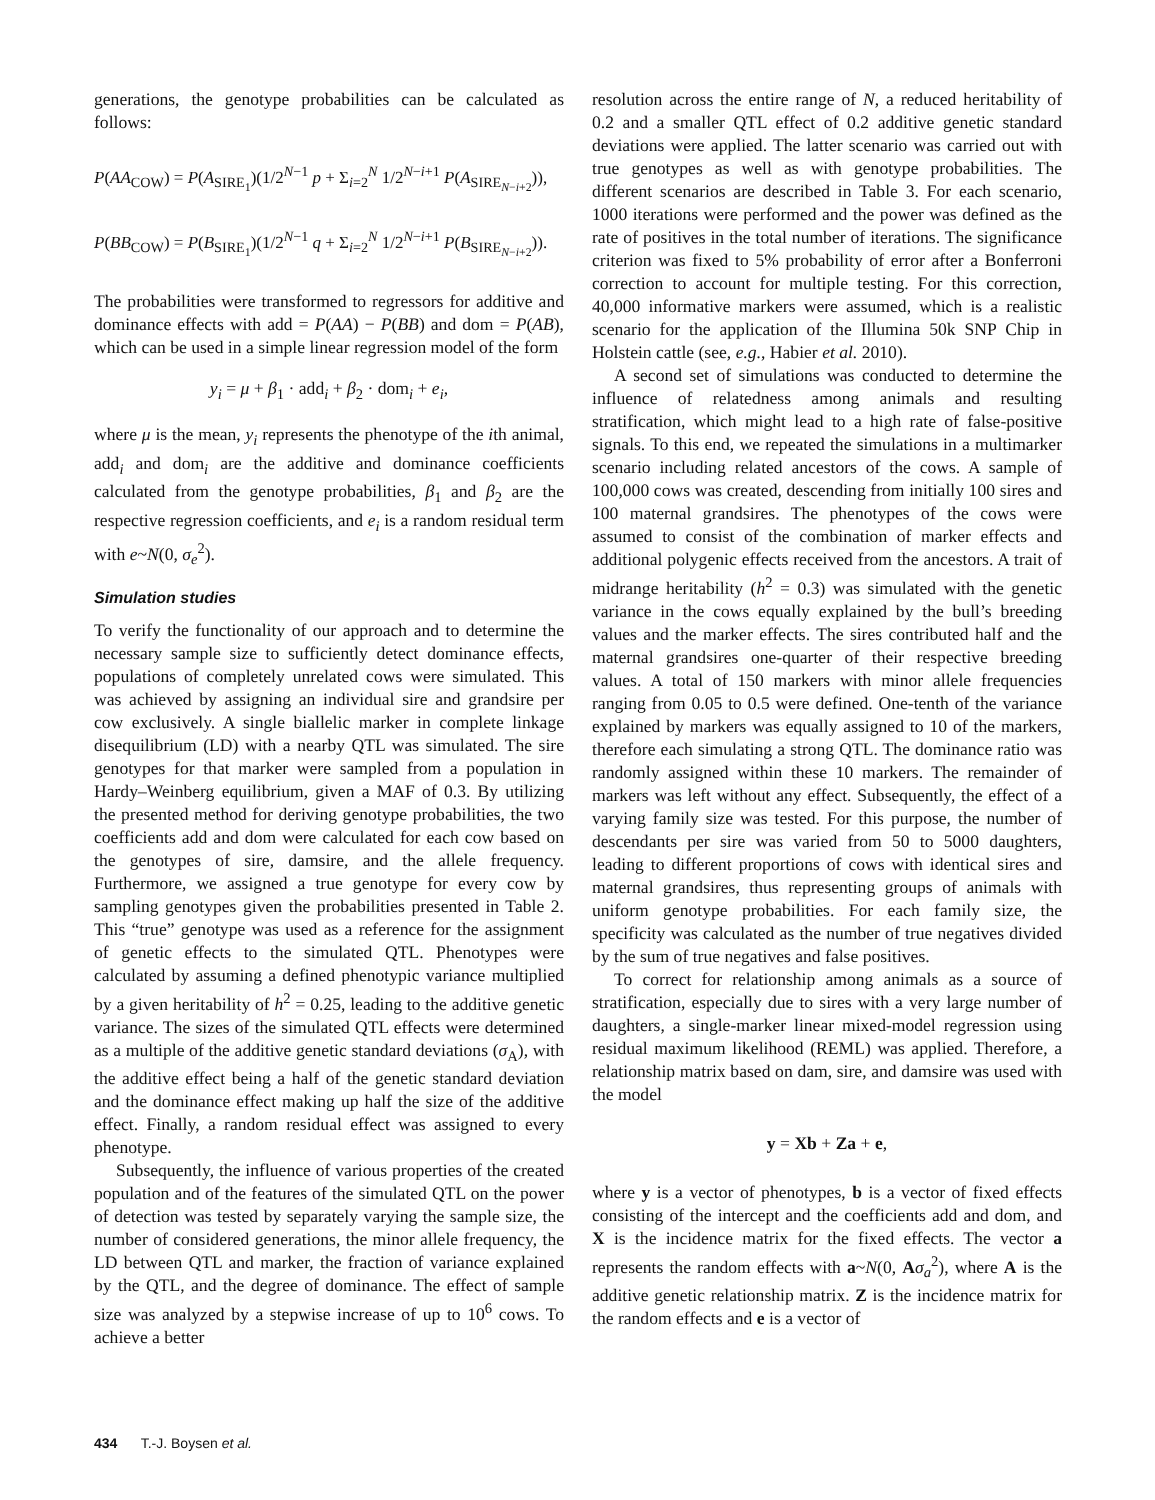generations, the genotype probabilities can be calculated as follows:
P(AA<sub>COW</sub>) = P(A<sub>SIRE<sub>1</sub></sub>)(1/2<sup>N−1</sup> p + Σ<sub>i=2</sub><sup>N</sup> 1/2<sup>N−i+1</sup> P(A<sub>SIRE<sub>N−i+2</sub></sub>)),
P(BB<sub>COW</sub>) = P(B<sub>SIRE<sub>1</sub></sub>)(1/2<sup>N−1</sup> q + Σ<sub>i=2</sub><sup>N</sup> 1/2<sup>N−i+1</sup> P(B<sub>SIRE<sub>N−i+2</sub></sub>)).
The probabilities were transformed to regressors for additive and dominance effects with add = P(AA) − P(BB) and dom = P(AB), which can be used in a simple linear regression model of the form
y<sub>i</sub> = μ + β<sub>1</sub> · add<sub>i</sub> + β<sub>2</sub> · dom<sub>i</sub> + e<sub>i</sub>,
where μ is the mean, y<sub>i</sub> represents the phenotype of the ith animal, add<sub>i</sub> and dom<sub>i</sub> are the additive and dominance coefficients calculated from the genotype probabilities, β<sub>1</sub> and β<sub>2</sub> are the respective regression coefficients, and e<sub>i</sub> is a random residual term with e~N(0, σ<sub>e</sub><sup>2</sup>).
Simulation studies
To verify the functionality of our approach and to determine the necessary sample size to sufficiently detect dominance effects, populations of completely unrelated cows were simulated. This was achieved by assigning an individual sire and grandsire per cow exclusively. A single biallelic marker in complete linkage disequilibrium (LD) with a nearby QTL was simulated. The sire genotypes for that marker were sampled from a population in Hardy–Weinberg equilibrium, given a MAF of 0.3. By utilizing the presented method for deriving genotype probabilities, the two coefficients add and dom were calculated for each cow based on the genotypes of sire, damsire, and the allele frequency. Furthermore, we assigned a true genotype for every cow by sampling genotypes given the probabilities presented in Table 2. This “true” genotype was used as a reference for the assignment of genetic effects to the simulated QTL. Phenotypes were calculated by assuming a defined phenotypic variance multiplied by a given heritability of h<sup>2</sup> = 0.25, leading to the additive genetic variance. The sizes of the simulated QTL effects were determined as a multiple of the additive genetic standard deviations (σ<sub>A</sub>), with the additive effect being a half of the genetic standard deviation and the dominance effect making up half the size of the additive effect. Finally, a random residual effect was assigned to every phenotype.
Subsequently, the influence of various properties of the created population and of the features of the simulated QTL on the power of detection was tested by separately varying the sample size, the number of considered generations, the minor allele frequency, the LD between QTL and marker, the fraction of variance explained by the QTL, and the degree of dominance. The effect of sample size was analyzed by a stepwise increase of up to 10<sup>6</sup> cows. To achieve a better
resolution across the entire range of N, a reduced heritability of 0.2 and a smaller QTL effect of 0.2 additive genetic standard deviations were applied. The latter scenario was carried out with true genotypes as well as with genotype probabilities. The different scenarios are described in Table 3. For each scenario, 1000 iterations were performed and the power was defined as the rate of positives in the total number of iterations. The significance criterion was fixed to 5% probability of error after a Bonferroni correction to account for multiple testing. For this correction, 40,000 informative markers were assumed, which is a realistic scenario for the application of the Illumina 50k SNP Chip in Holstein cattle (see, e.g., Habier et al. 2010).
A second set of simulations was conducted to determine the influence of relatedness among animals and resulting stratification, which might lead to a high rate of false-positive signals. To this end, we repeated the simulations in a multimarker scenario including related ancestors of the cows. A sample of 100,000 cows was created, descending from initially 100 sires and 100 maternal grandsires. The phenotypes of the cows were assumed to consist of the combination of marker effects and additional polygenic effects received from the ancestors. A trait of midrange heritability (h<sup>2</sup> = 0.3) was simulated with the genetic variance in the cows equally explained by the bull’s breeding values and the marker effects. The sires contributed half and the maternal grandsires one-quarter of their respective breeding values. A total of 150 markers with minor allele frequencies ranging from 0.05 to 0.5 were defined. One-tenth of the variance explained by markers was equally assigned to 10 of the markers, therefore each simulating a strong QTL. The dominance ratio was randomly assigned within these 10 markers. The remainder of markers was left without any effect. Subsequently, the effect of a varying family size was tested. For this purpose, the number of descendants per sire was varied from 50 to 5000 daughters, leading to different proportions of cows with identical sires and maternal grandsires, thus representing groups of animals with uniform genotype probabilities. For each family size, the specificity was calculated as the number of true negatives divided by the sum of true negatives and false positives.
To correct for relationship among animals as a source of stratification, especially due to sires with a very large number of daughters, a single-marker linear mixed-model regression using residual maximum likelihood (REML) was applied. Therefore, a relationship matrix based on dam, sire, and damsire was used with the model
y = Xb + Za + e,
where y is a vector of phenotypes, b is a vector of fixed effects consisting of the intercept and the coefficients add and dom, and X is the incidence matrix for the fixed effects. The vector a represents the random effects with a~N(0, Aσ<sub>a</sub><sup>2</sup>), where A is the additive genetic relationship matrix. Z is the incidence matrix for the random effects and e is a vector of
434 T.-J. Boysen et al.